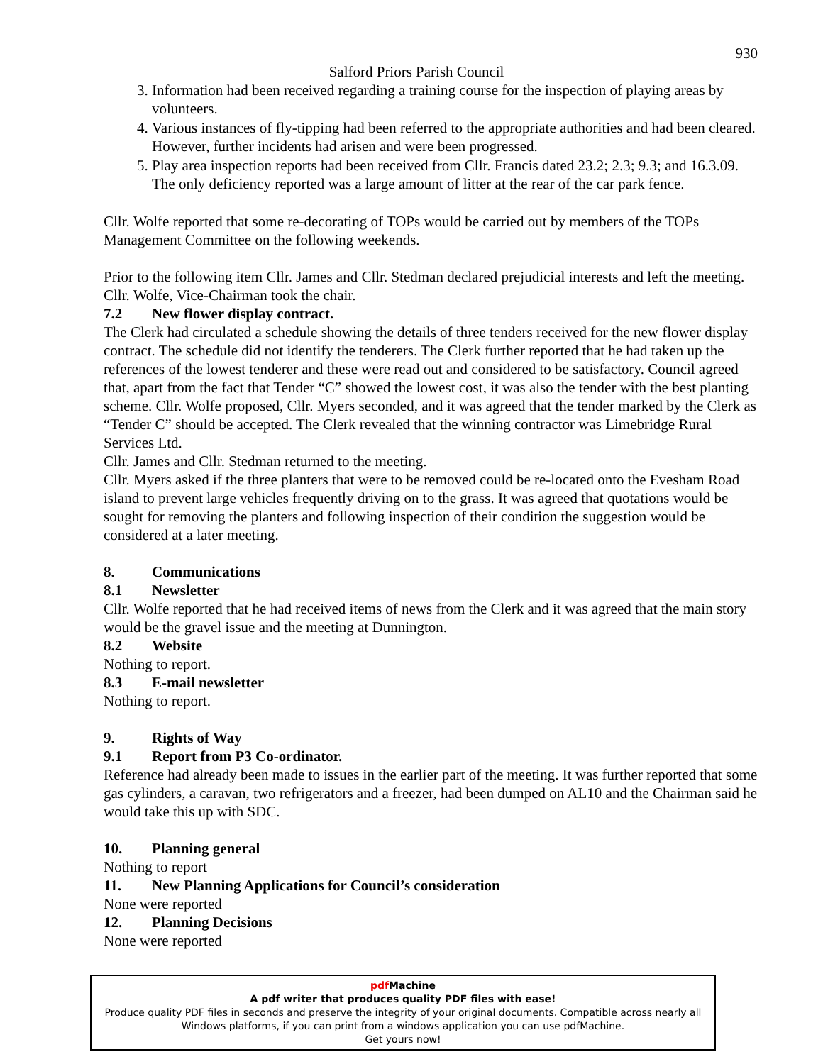930
Salford Priors Parish Council
3. Information had been received regarding a training course for the inspection of playing areas by volunteers.
4. Various instances of fly-tipping had been referred to the appropriate authorities and had been cleared. However, further incidents had arisen and were been progressed.
5. Play area inspection reports had been received from Cllr. Francis dated 23.2; 2.3; 9.3; and 16.3.09. The only deficiency reported was a large amount of litter at the rear of the car park fence.
Cllr. Wolfe reported that some re-decorating of TOPs would be carried out by members of the TOPs Management Committee on the following weekends.
Prior to the following item Cllr. James and Cllr. Stedman declared prejudicial interests and left the meeting. Cllr. Wolfe, Vice-Chairman took the chair.
7.2 New flower display contract.
The Clerk had circulated a schedule showing the details of three tenders received for the new flower display contract. The schedule did not identify the tenderers. The Clerk further reported that he had taken up the references of the lowest tenderer and these were read out and considered to be satisfactory. Council agreed that, apart from the fact that Tender “C” showed the lowest cost, it was also the tender with the best planting scheme. Cllr. Wolfe proposed, Cllr. Myers seconded, and it was agreed that the tender marked by the Clerk as “Tender C” should be accepted. The Clerk revealed that the winning contractor was Limebridge Rural Services Ltd.
Cllr. James and Cllr. Stedman returned to the meeting.
Cllr. Myers asked if the three planters that were to be removed could be re-located onto the Evesham Road island to prevent large vehicles frequently driving on to the grass. It was agreed that quotations would be sought for removing the planters and following inspection of their condition the suggestion would be considered at a later meeting.
8. Communications
8.1 Newsletter
Cllr. Wolfe reported that he had received items of news from the Clerk and it was agreed that the main story would be the gravel issue and the meeting at Dunnington.
8.2 Website
Nothing to report.
8.3 E-mail newsletter
Nothing to report.
9. Rights of Way
9.1 Report from P3 Co-ordinator.
Reference had already been made to issues in the earlier part of the meeting. It was further reported that some gas cylinders, a caravan, two refrigerators and a freezer, had been dumped on AL10 and the Chairman said he would take this up with SDC.
10. Planning general
Nothing to report
11. New Planning Applications for Council’s consideration
None were reported
12. Planning Decisions
None were reported
pdf Machine
A pdf writer that produces quality PDF files with ease!
Produce quality PDF files in seconds and preserve the integrity of your original documents. Compatible across nearly all Windows platforms, if you can print from a windows application you can use pdfMachine.
Get yours now!